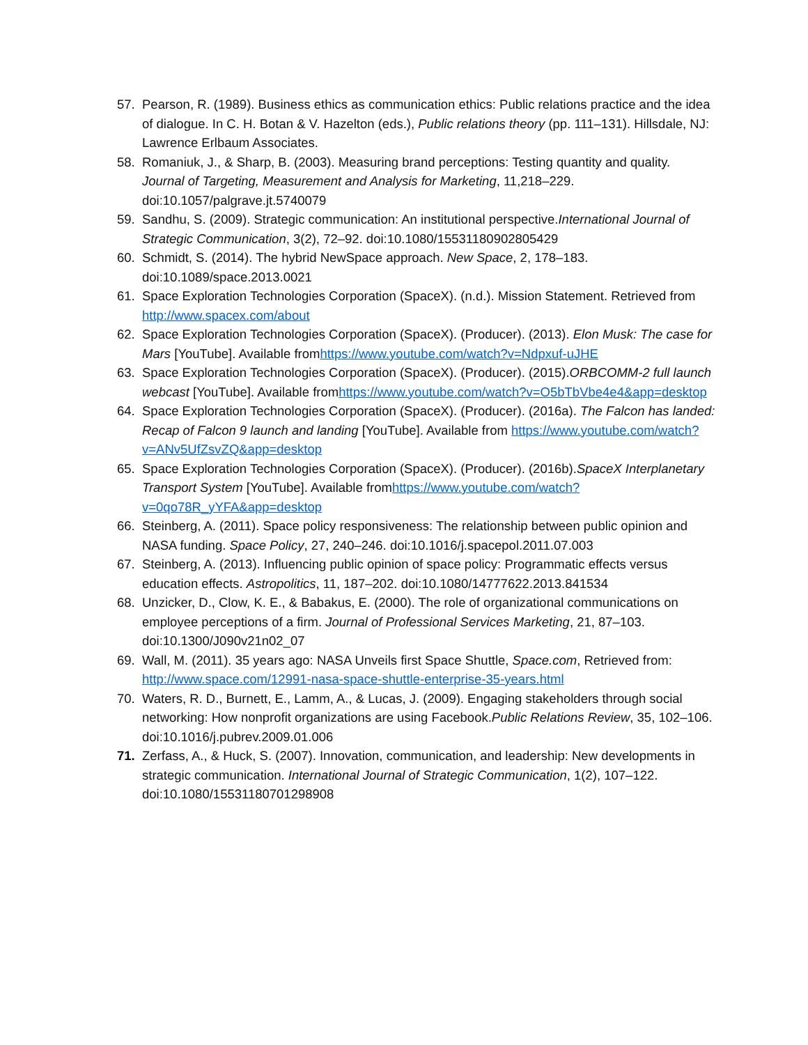57. Pearson, R. (1989). Business ethics as communication ethics: Public relations practice and the idea of dialogue. In C. H. Botan & V. Hazelton (eds.), Public relations theory (pp. 111–131). Hillsdale, NJ: Lawrence Erlbaum Associates.
58. Romaniuk, J., & Sharp, B. (2003). Measuring brand perceptions: Testing quantity and quality. Journal of Targeting, Measurement and Analysis for Marketing, 11,218–229. doi:10.1057/palgrave.jt.5740079
59. Sandhu, S. (2009). Strategic communication: An institutional perspective.International Journal of Strategic Communication, 3(2), 72–92. doi:10.1080/15531180902805429
60. Schmidt, S. (2014). The hybrid NewSpace approach. New Space, 2, 178–183. doi:10.1089/space.2013.0021
61. Space Exploration Technologies Corporation (SpaceX). (n.d.). Mission Statement. Retrieved from http://www.spacex.com/about
62. Space Exploration Technologies Corporation (SpaceX). (Producer). (2013). Elon Musk: The case for Mars [YouTube]. Available fromhttps://www.youtube.com/watch?v=Ndpxuf-uJHE
63. Space Exploration Technologies Corporation (SpaceX). (Producer). (2015).ORBCOMM-2 full launch webcast [YouTube]. Available fromhttps://www.youtube.com/watch?v=O5bTbVbe4e4&app=desktop
64. Space Exploration Technologies Corporation (SpaceX). (Producer). (2016a). The Falcon has landed: Recap of Falcon 9 launch and landing [YouTube]. Available from https://www.youtube.com/watch?v=ANv5UfZsvZQ&app=desktop
65. Space Exploration Technologies Corporation (SpaceX). (Producer). (2016b).SpaceX Interplanetary Transport System [YouTube]. Available fromhttps://www.youtube.com/watch?v=0qo78R_yYFA&app=desktop
66. Steinberg, A. (2011). Space policy responsiveness: The relationship between public opinion and NASA funding. Space Policy, 27, 240–246. doi:10.1016/j.spacepol.2011.07.003
67. Steinberg, A. (2013). Influencing public opinion of space policy: Programmatic effects versus education effects. Astropolitics, 11, 187–202. doi:10.1080/14777622.2013.841534
68. Unzicker, D., Clow, K. E., & Babakus, E. (2000). The role of organizational communications on employee perceptions of a firm. Journal of Professional Services Marketing, 21, 87–103. doi:10.1300/J090v21n02_07
69. Wall, M. (2011). 35 years ago: NASA Unveils first Space Shuttle, Space.com, Retrieved from: http://www.space.com/12991-nasa-space-shuttle-enterprise-35-years.html
70. Waters, R. D., Burnett, E., Lamm, A., & Lucas, J. (2009). Engaging stakeholders through social networking: How nonprofit organizations are using Facebook.Public Relations Review, 35, 102–106. doi:10.1016/j.pubrev.2009.01.006
71. Zerfass, A., & Huck, S. (2007). Innovation, communication, and leadership: New developments in strategic communication. International Journal of Strategic Communication, 1(2), 107–122. doi:10.1080/15531180701298908